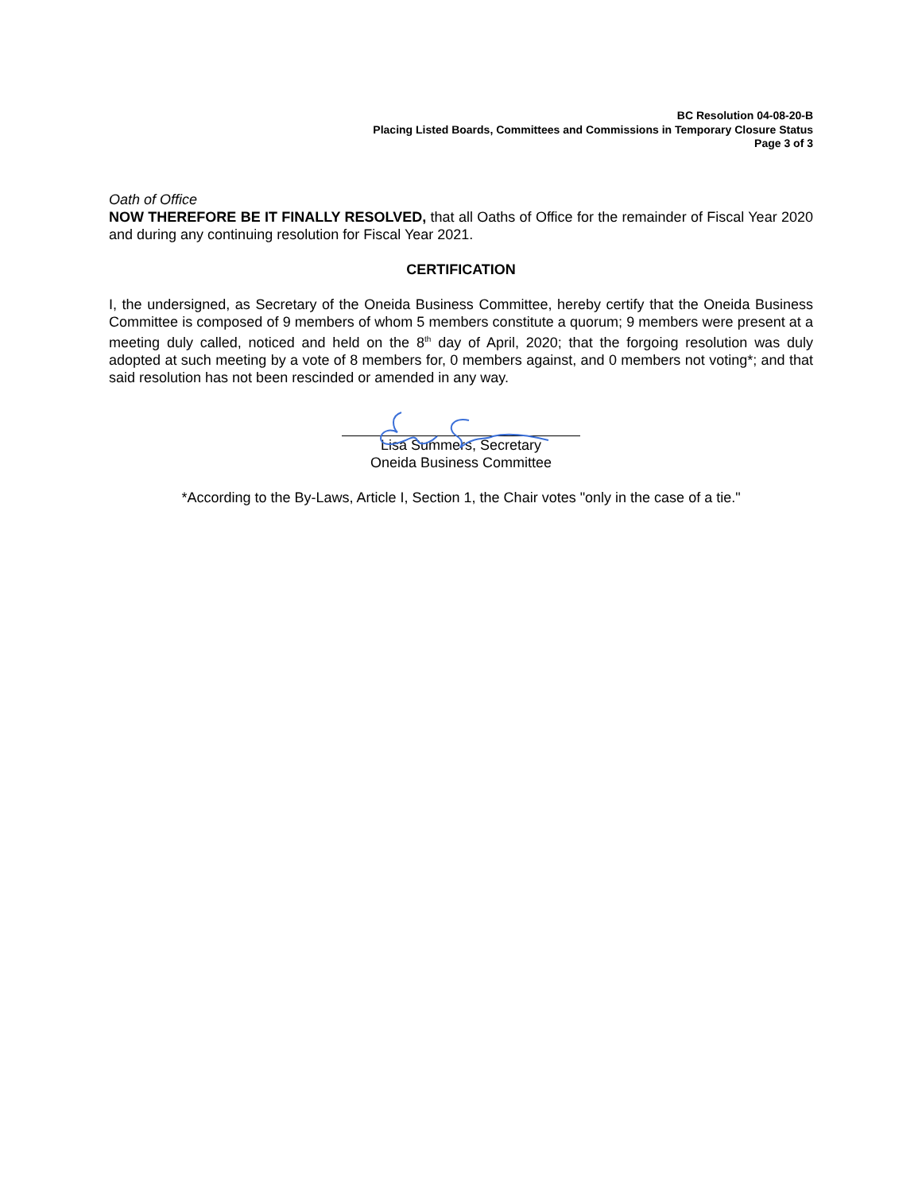BC Resolution 04-08-20-B
Placing Listed Boards, Committees and Commissions in Temporary Closure Status
Page 3 of 3
Oath of Office
NOW THEREFORE BE IT FINALLY RESOLVED, that all Oaths of Office for the remainder of Fiscal Year 2020 and during any continuing resolution for Fiscal Year 2021.
CERTIFICATION
I, the undersigned, as Secretary of the Oneida Business Committee, hereby certify that the Oneida Business Committee is composed of 9 members of whom 5 members constitute a quorum; 9 members were present at a meeting duly called, noticed and held on the 8<sup>th</sup> day of April, 2020; that the forgoing resolution was duly adopted at such meeting by a vote of 8 members for, 0 members against, and 0 members not voting*; and that said resolution has not been rescinded or amended in any way.
Lisa Summers, Secretary
Oneida Business Committee
*According to the By-Laws, Article I, Section 1, the Chair votes "only in the case of a tie."